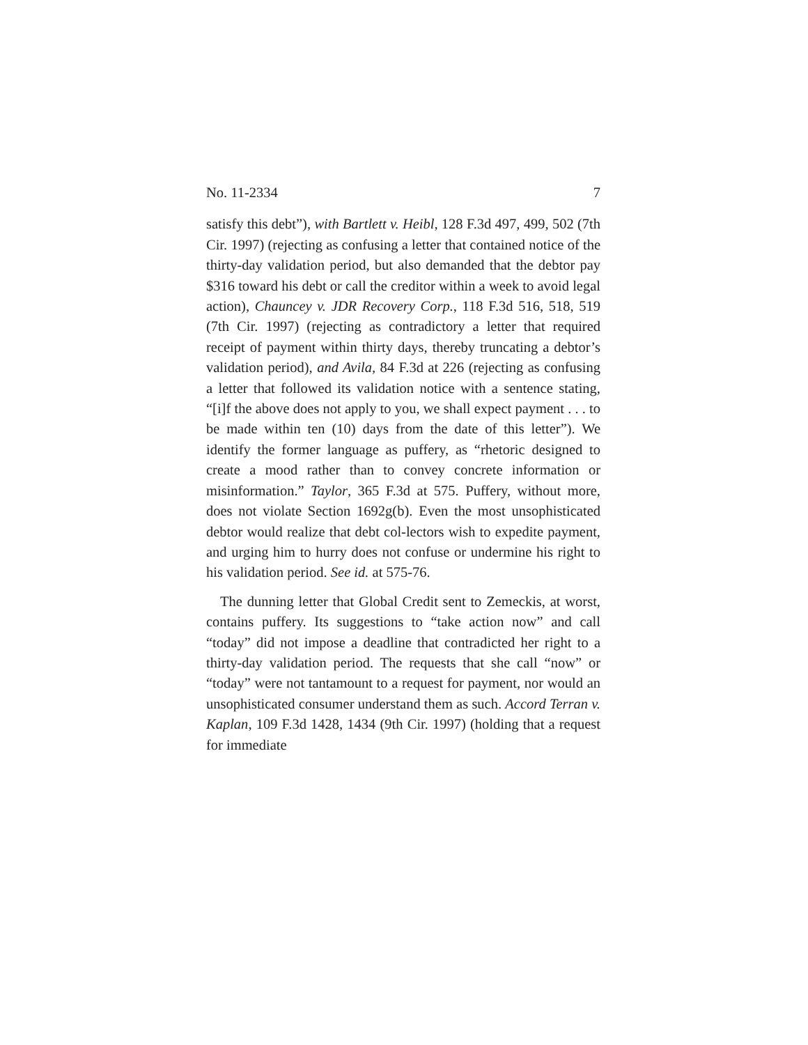No. 11-2334 7
satisfy this debt”), with Bartlett v. Heibl, 128 F.3d 497, 499, 502 (7th Cir. 1997) (rejecting as confusing a letter that contained notice of the thirty-day validation period, but also demanded that the debtor pay $316 toward his debt or call the creditor within a week to avoid legal action), Chauncey v. JDR Recovery Corp., 118 F.3d 516, 518, 519 (7th Cir. 1997) (rejecting as contradictory a letter that required receipt of payment within thirty days, thereby truncating a debtor’s validation period), and Avila, 84 F.3d at 226 (rejecting as confusing a letter that followed its validation notice with a sentence stating, “[i]f the above does not apply to you, we shall expect payment . . . to be made within ten (10) days from the date of this letter”). We identify the former language as puffery, as “rhetoric designed to create a mood rather than to convey concrete information or misinformation.” Taylor, 365 F.3d at 575. Puffery, without more, does not violate Section 1692g(b). Even the most unsophisticated debtor would realize that debt col-lectors wish to expedite payment, and urging him to hurry does not confuse or undermine his right to his validation period. See id. at 575-76.
The dunning letter that Global Credit sent to Zemeckis, at worst, contains puffery. Its suggestions to “take action now” and call “today” did not impose a deadline that contradicted her right to a thirty-day validation period. The requests that she call “now” or “today” were not tantamount to a request for payment, nor would an unsophisticated consumer understand them as such. Accord Terran v. Kaplan, 109 F.3d 1428, 1434 (9th Cir. 1997) (holding that a request for immediate